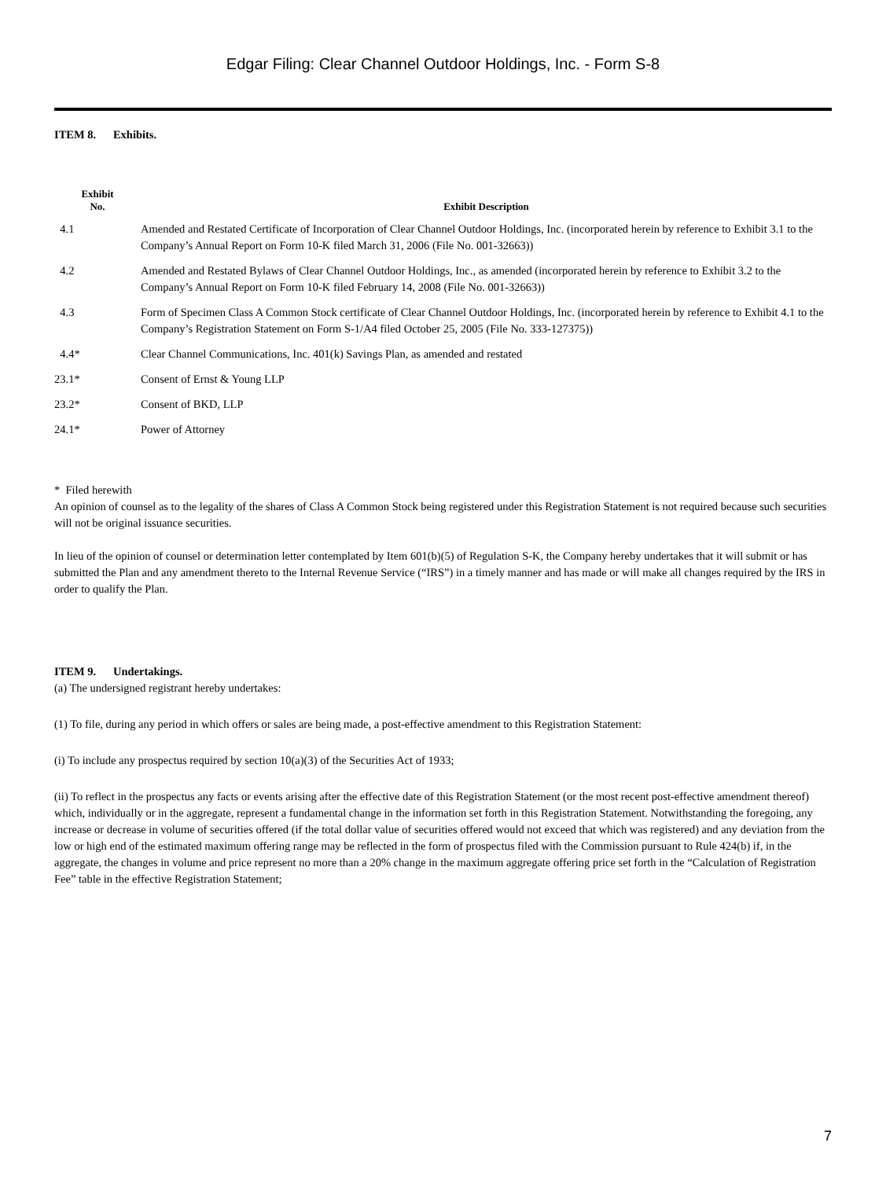Edgar Filing: Clear Channel Outdoor Holdings, Inc. - Form S-8
ITEM 8. Exhibits.
| Exhibit No. | Exhibit Description |
| --- | --- |
| 4.1 | Amended and Restated Certificate of Incorporation of Clear Channel Outdoor Holdings, Inc. (incorporated herein by reference to Exhibit 3.1 to the Company’s Annual Report on Form 10-K filed March 31, 2006 (File No. 001-32663)) |
| 4.2 | Amended and Restated Bylaws of Clear Channel Outdoor Holdings, Inc., as amended (incorporated herein by reference to Exhibit 3.2 to the Company’s Annual Report on Form 10-K filed February 14, 2008 (File No. 001-32663)) |
| 4.3 | Form of Specimen Class A Common Stock certificate of Clear Channel Outdoor Holdings, Inc. (incorporated herein by reference to Exhibit 4.1 to the Company’s Registration Statement on Form S-1/A4 filed October 25, 2005 (File No. 333-127375)) |
| 4.4* | Clear Channel Communications, Inc. 401(k) Savings Plan, as amended and restated |
| 23.1* | Consent of Ernst & Young LLP |
| 23.2* | Consent of BKD, LLP |
| 24.1* | Power of Attorney |
* Filed herewith
An opinion of counsel as to the legality of the shares of Class A Common Stock being registered under this Registration Statement is not required because such securities will not be original issuance securities.
In lieu of the opinion of counsel or determination letter contemplated by Item 601(b)(5) of Regulation S-K, the Company hereby undertakes that it will submit or has submitted the Plan and any amendment thereto to the Internal Revenue Service (“IRS”) in a timely manner and has made or will make all changes required by the IRS in order to qualify the Plan.
ITEM 9. Undertakings.
(a) The undersigned registrant hereby undertakes:
(1) To file, during any period in which offers or sales are being made, a post-effective amendment to this Registration Statement:
(i) To include any prospectus required by section 10(a)(3) of the Securities Act of 1933;
(ii) To reflect in the prospectus any facts or events arising after the effective date of this Registration Statement (or the most recent post-effective amendment thereof) which, individually or in the aggregate, represent a fundamental change in the information set forth in this Registration Statement. Notwithstanding the foregoing, any increase or decrease in volume of securities offered (if the total dollar value of securities offered would not exceed that which was registered) and any deviation from the low or high end of the estimated maximum offering range may be reflected in the form of prospectus filed with the Commission pursuant to Rule 424(b) if, in the aggregate, the changes in volume and price represent no more than a 20% change in the maximum aggregate offering price set forth in the “Calculation of Registration Fee” table in the effective Registration Statement;
7